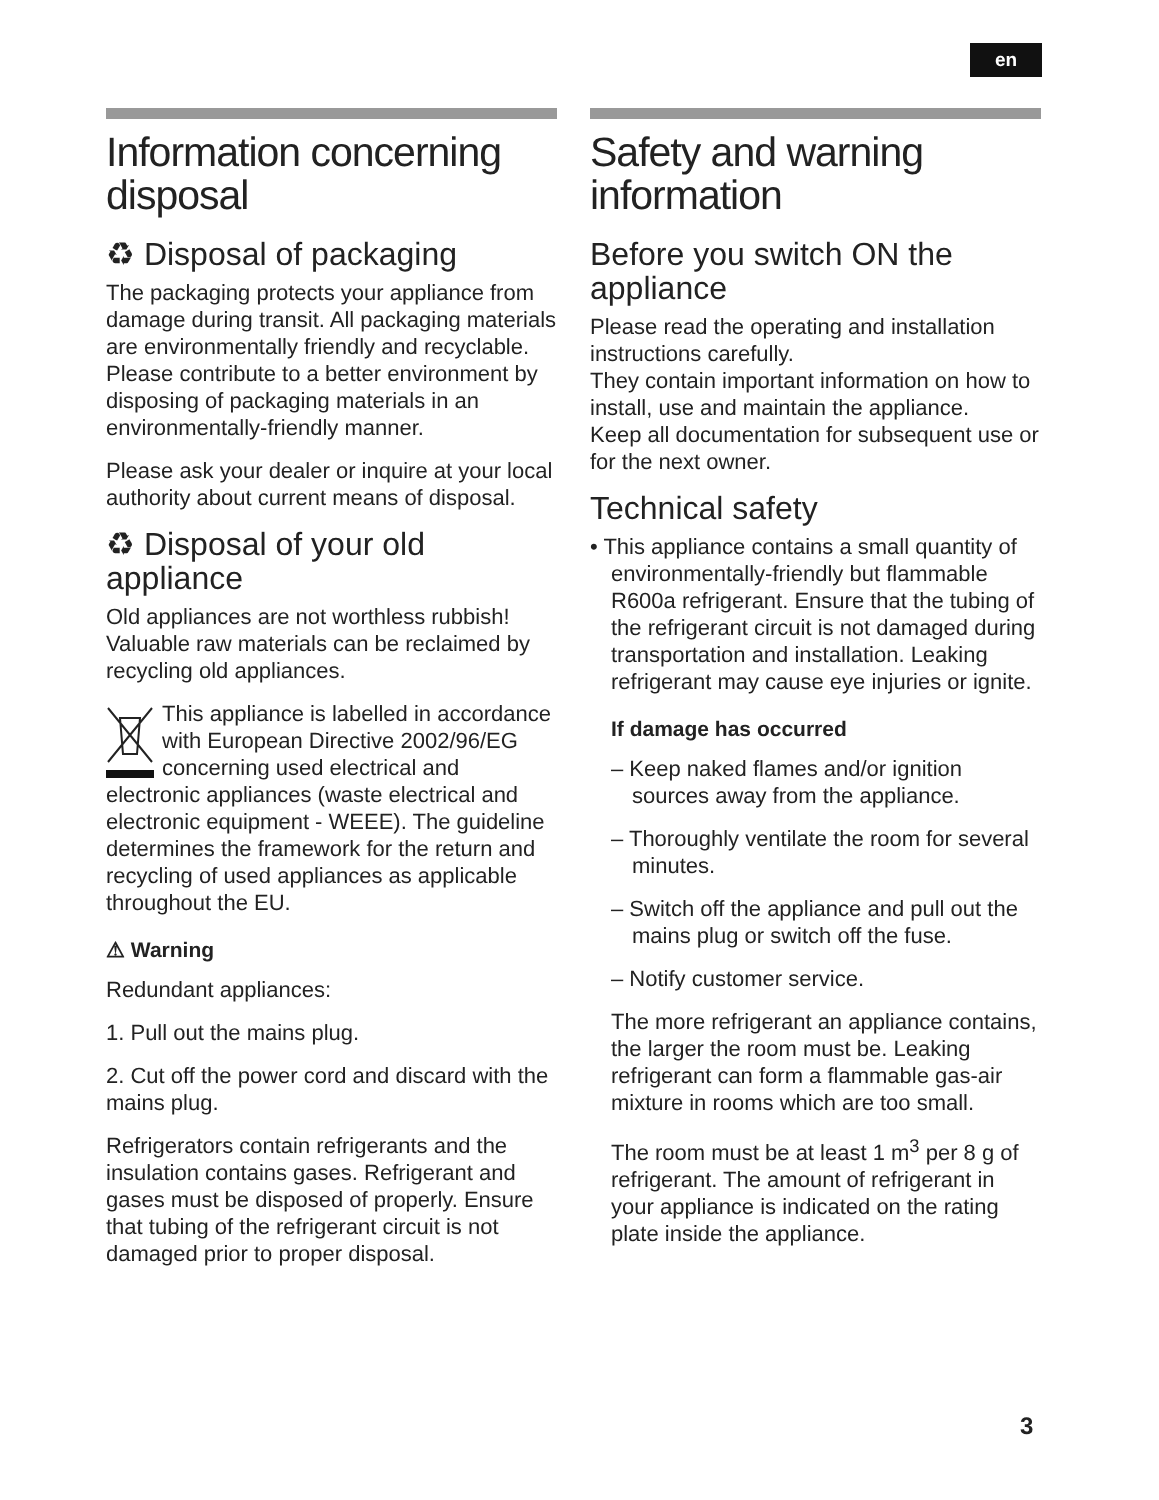en
Information concerning disposal
♻ Disposal of packaging
The packaging protects your appliance from damage during transit. All packaging materials are environmentally friendly and recyclable. Please contribute to a better environment by disposing of packaging materials in an environmentally-friendly manner.
Please ask your dealer or inquire at your local authority about current means of disposal.
♻ Disposal of your old appliance
Old appliances are not worthless rubbish! Valuable raw materials can be reclaimed by recycling old appliances.
This appliance is labelled in accordance with European Directive 2002/96/EG concerning used electrical and electronic appliances (waste electrical and electronic equipment - WEEE). The guideline determines the framework for the return and recycling of used appliances as applicable throughout the EU.
⚠ Warning
Redundant appliances:
1. Pull out the mains plug.
2. Cut off the power cord and discard with the mains plug.
Refrigerators contain refrigerants and the insulation contains gases. Refrigerant and gases must be disposed of properly. Ensure that tubing of the refrigerant circuit is not damaged prior to proper disposal.
Safety and warning information
Before you switch ON the appliance
Please read the operating and installation instructions carefully.
They contain important information on how to install, use and maintain the appliance.
Keep all documentation for subsequent use or for the next owner.
Technical safety
• This appliance contains a small quantity of environmentally-friendly but flammable R600a refrigerant. Ensure that the tubing of the refrigerant circuit is not damaged during transportation and installation. Leaking refrigerant may cause eye injuries or ignite.
If damage has occurred
– Keep naked flames and/or ignition sources away from the appliance.
– Thoroughly ventilate the room for several minutes.
– Switch off the appliance and pull out the mains plug or switch off the fuse.
– Notify customer service.
The more refrigerant an appliance contains, the larger the room must be. Leaking refrigerant can form a flammable gas-air mixture in rooms which are too small.
The room must be at least 1 m<sup>3</sup> per 8 g of refrigerant. The amount of refrigerant in your appliance is indicated on the rating plate inside the appliance.
3